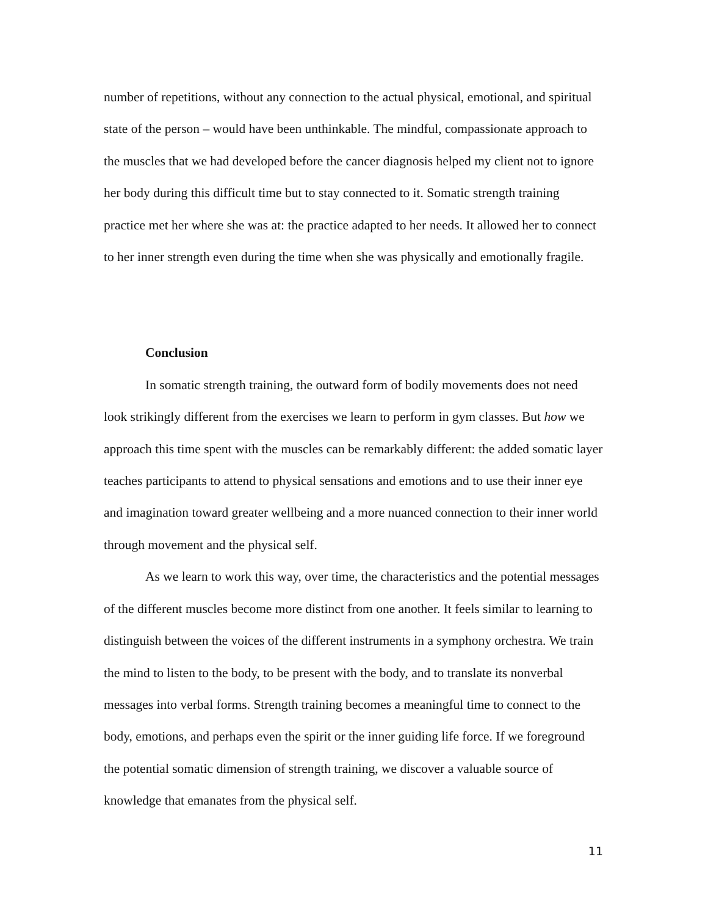number of repetitions, without any connection to the actual physical, emotional, and spiritual state of the person – would have been unthinkable. The mindful, compassionate approach to the muscles that we had developed before the cancer diagnosis helped my client not to ignore her body during this difficult time but to stay connected to it. Somatic strength training practice met her where she was at: the practice adapted to her needs. It allowed her to connect to her inner strength even during the time when she was physically and emotionally fragile.
Conclusion
In somatic strength training, the outward form of bodily movements does not need look strikingly different from the exercises we learn to perform in gym classes. But how we approach this time spent with the muscles can be remarkably different: the added somatic layer teaches participants to attend to physical sensations and emotions and to use their inner eye and imagination toward greater wellbeing and a more nuanced connection to their inner world through movement and the physical self.
As we learn to work this way, over time, the characteristics and the potential messages of the different muscles become more distinct from one another. It feels similar to learning to distinguish between the voices of the different instruments in a symphony orchestra. We train the mind to listen to the body, to be present with the body, and to translate its nonverbal messages into verbal forms. Strength training becomes a meaningful time to connect to the body, emotions, and perhaps even the spirit or the inner guiding life force. If we foreground the potential somatic dimension of strength training, we discover a valuable source of knowledge that emanates from the physical self.
11